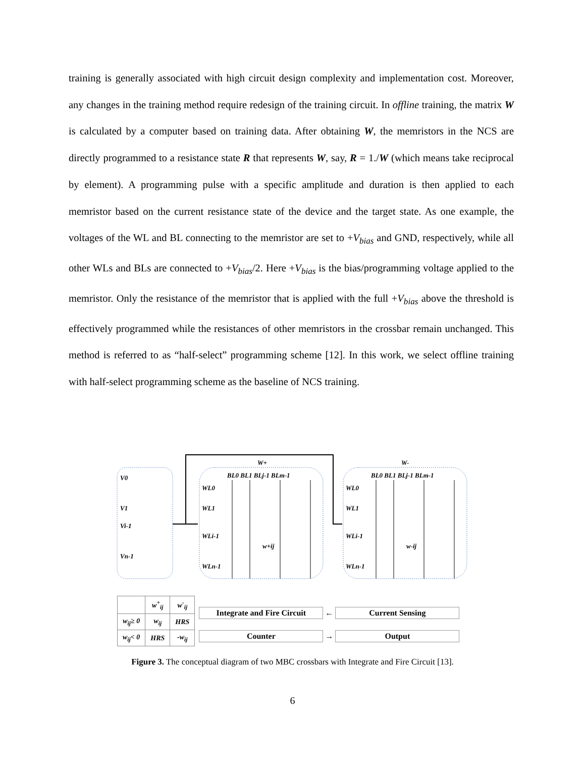training is generally associated with high circuit design complexity and implementation cost. Moreover, any changes in the training method require redesign of the training circuit. In offline training, the matrix W is calculated by a computer based on training data. After obtaining W, the memristors in the NCS are directly programmed to a resistance state R that represents W, say, R = 1./W (which means take reciprocal by element). A programming pulse with a specific amplitude and duration is then applied to each memristor based on the current resistance state of the device and the target state. As one example, the voltages of the WL and BL connecting to the memristor are set to +V<sub>bias</sub> and GND, respectively, while all other WLs and BLs are connected to +V<sub>bias</sub>/2. Here +V<sub>bias</sub> is the bias/programming voltage applied to the memristor. Only the resistance of the memristor that is applied with the full +V<sub>bias</sub> above the threshold is effectively programmed while the resistances of other memristors in the crossbar remain unchanged. This method is referred to as “half-select” programming scheme [12]. In this work, we select offline training with half-select programming scheme as the baseline of NCS training.
V0
V1
Vi-1
Vn-1
W+
W-
BL0 BL1 BLj-1 BLm-1
BL0 BL1 BLj-1 BLm-1
WL0
WL1
WLi-1
WLn-1
WL0
WL1
WLi-1
WLn-1
w+ij
w-ij
| | w<sup>+</sup><sub>ij</sub> | w<sup>-</sup><sub>ij</sub> |
| w<sub>ij</sub>≥ 0 | w<sub>ij</sub> | HRS |
| w<sub>ij</sub>< 0 | HRS | -w<sub>ij</sub> |
Integrate and Fire Circuit ← Current Sensing
Counter → Output
Figure 3. The conceptual diagram of two MBC crossbars with Integrate and Fire Circuit [13].
6